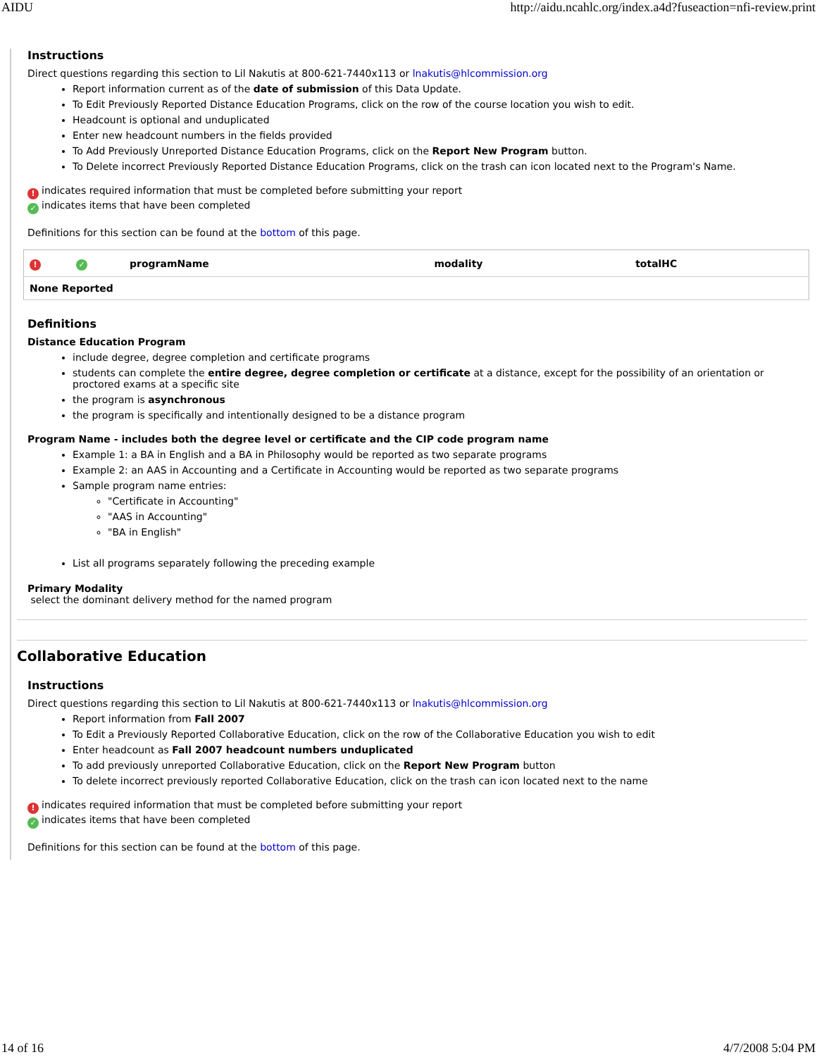AIDU http://aidu.ncahlc.org/index.a4d?fuseaction=nfi-review.print
Instructions
Direct questions regarding this section to Lil Nakutis at 800-621-7440x113 or lnakutis@hlcommission.org
Report information current as of the date of submission of this Data Update.
To Edit Previously Reported Distance Education Programs, click on the row of the course location you wish to edit.
Headcount is optional and unduplicated
Enter new headcount numbers in the fields provided
To Add Previously Unreported Distance Education Programs, click on the Report New Program button.
To Delete incorrect Previously Reported Distance Education Programs, click on the trash can icon located next to the Program's Name.
! indicates required information that must be completed before submitting your report
✓ indicates items that have been completed
Definitions for this section can be found at the bottom of this page.
| ! | ✓ | programName | modality | totalHC |
| --- | --- | --- | --- | --- |
| None Reported | | | | |
Definitions
Distance Education Program
include degree, degree completion and certificate programs
students can complete the entire degree, degree completion or certificate at a distance, except for the possibility of an orientation or proctored exams at a specific site
the program is asynchronous
the program is specifically and intentionally designed to be a distance program
Program Name - includes both the degree level or certificate and the CIP code program name
Example 1: a BA in English and a BA in Philosophy would be reported as two separate programs
Example 2: an AAS in Accounting and a Certificate in Accounting would be reported as two separate programs
Sample program name entries:
"Certificate in Accounting"
"AAS in Accounting"
"BA in English"
List all programs separately following the preceding example
Primary Modality
select the dominant delivery method for the named program
Collaborative Education
Instructions
Direct questions regarding this section to Lil Nakutis at 800-621-7440x113 or lnakutis@hlcommission.org
Report information from Fall 2007
To Edit a Previously Reported Collaborative Education, click on the row of the Collaborative Education you wish to edit
Enter headcount as Fall 2007 headcount numbers unduplicated
To add previously unreported Collaborative Education, click on the Report New Program button
To delete incorrect previously reported Collaborative Education, click on the trash can icon located next to the name
! indicates required information that must be completed before submitting your report
✓ indicates items that have been completed
Definitions for this section can be found at the bottom of this page.
14 of 16 4/7/2008 5:04 PM